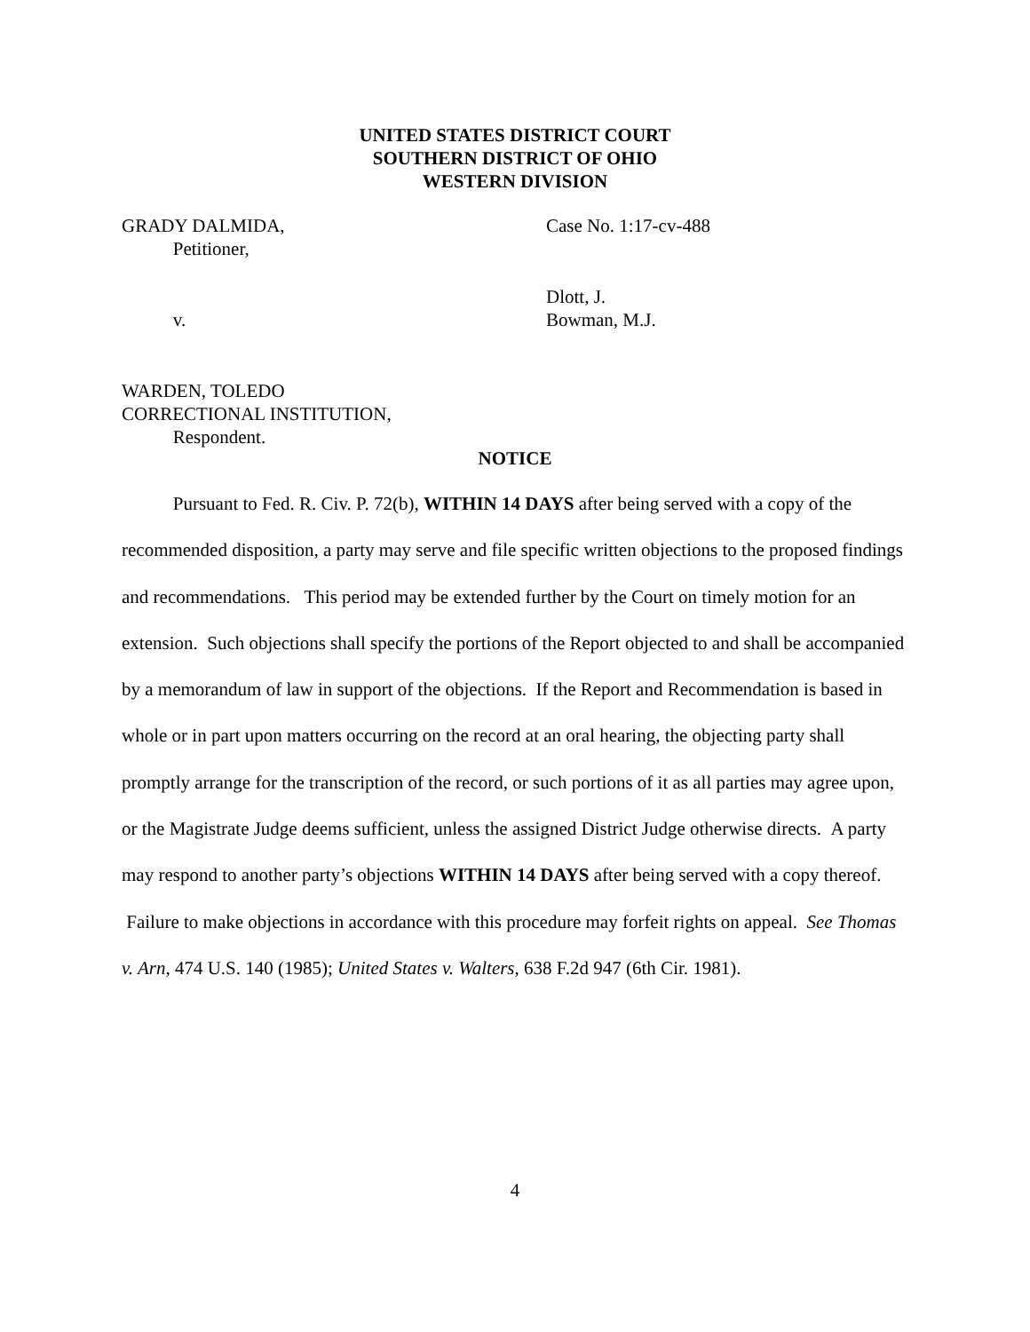UNITED STATES DISTRICT COURT
SOUTHERN DISTRICT OF OHIO
WESTERN DIVISION
GRADY DALMIDA,
Petitioner,
Case No. 1:17-cv-488
v. Dlott, J.
Bowman, M.J.
WARDEN, TOLEDO
CORRECTIONAL INSTITUTION,
Respondent.
NOTICE
Pursuant to Fed. R. Civ. P. 72(b), WITHIN 14 DAYS after being served with a copy of the recommended disposition, a party may serve and file specific written objections to the proposed findings and recommendations. This period may be extended further by the Court on timely motion for an extension. Such objections shall specify the portions of the Report objected to and shall be accompanied by a memorandum of law in support of the objections. If the Report and Recommendation is based in whole or in part upon matters occurring on the record at an oral hearing, the objecting party shall promptly arrange for the transcription of the record, or such portions of it as all parties may agree upon, or the Magistrate Judge deems sufficient, unless the assigned District Judge otherwise directs. A party may respond to another party’s objections WITHIN 14 DAYS after being served with a copy thereof. Failure to make objections in accordance with this procedure may forfeit rights on appeal. See Thomas v. Arn, 474 U.S. 140 (1985); United States v. Walters, 638 F.2d 947 (6th Cir. 1981).
4